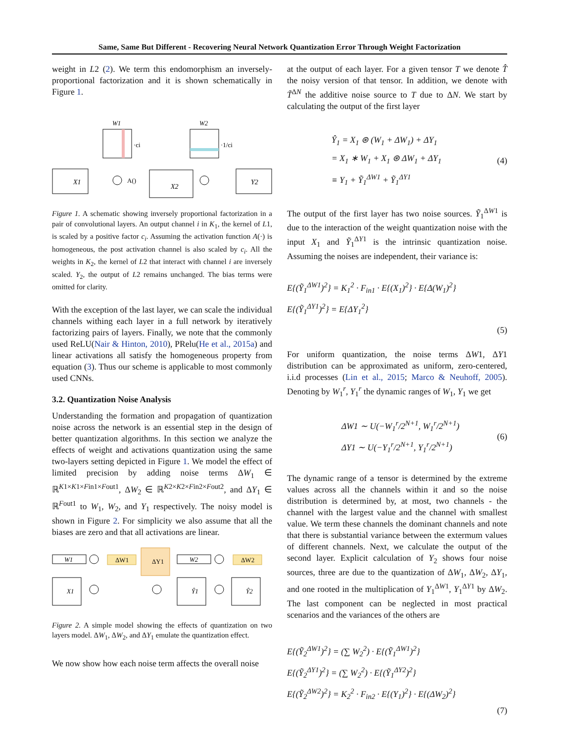Same, Same But Different - Recovering Neural Network Quantization Error Through Weight Factorization
weight in L2 (2). We term this endomorphism an inversely-proportional factorization and it is shown schematically in Figure 1.
W1
·ci
W2
·1/ci
X1
A()
X2
Y2
Figure 1. A schematic showing inversely proportional factorization in a pair of convolutional layers. An output channel i in K<sub>1</sub>, the kernel of L1, is scaled by a positive factor c<sub>i</sub>. Assuming the activation function A(·) is homogeneous, the post activation channel is also scaled by c<sub>i</sub>. All the weights in K<sub>2</sub>, the kernel of L2 that interact with channel i are inversely scaled. Y<sub>2</sub>, the output of L2 remains unchanged. The bias terms were omitted for clarity.
With the exception of the last layer, we can scale the individual channels withing each layer in a full network by iteratively factorizing pairs of layers. Finally, we note that the commonly used ReLU(Nair & Hinton, 2010), PRelu(He et al., 2015a) and linear activations all satisfy the homogeneous property from equation (3). Thus our scheme is applicable to most commonly used CNNs.
3.2. Quantization Noise Analysis
Understanding the formation and propagation of quantization noise across the network is an essential step in the design of better quantization algorithms. In this section we analyze the effects of weight and activations quantization using the same two-layers setting depicted in Figure 1. We model the effect of limited precision by adding noise terms ΔW<sub>1</sub> ∈ ℝ<sup>K1×K1×Fin1×Fout1</sup>, ΔW<sub>2</sub> ∈ ℝ<sup>K2×K2×Fin2×Fout2</sup>, and ΔY<sub>1</sub> ∈ ℝ<sup>Fout1</sup> to W<sub>1</sub>, W<sub>2</sub>, and Y<sub>1</sub> respectively. The noisy model is shown in Figure 2. For simplicity we also assume that all the biases are zero and that all activations are linear.
W1
ΔW1
ΔY1
W2
ΔW2
X1
Ŷ1
Ŷ2
Figure 2. A simple model showing the effects of quantization on two layers model. ΔW<sub>1</sub>, ΔW<sub>2</sub>, and ΔY<sub>1</sub> emulate the quantization effect.
We now show how each noise term affects the overall noise
at the output of each layer. For a given tensor T we denote T̂ the noisy version of that tensor. In addition, we denote with T̃<sup>ΔN</sup> the additive noise source to T due to ΔN. We start by calculating the output of the first layer
Ŷ<sub>1</sub> = X<sub>1</sub> ⊛ (W<sub>1</sub> + ΔW<sub>1</sub>) + ΔY<sub>1</sub>
= X<sub>1</sub> ∗ W<sub>1</sub> + X<sub>1</sub> ⊛ ΔW<sub>1</sub> + ΔY<sub>1</sub>
≡ Y<sub>1</sub> + Ỹ<sub>1</sub><sup>ΔW1</sup> + Ỹ<sub>1</sub><sup>ΔY1</sup>
(4)
The output of the first layer has two noise sources. Ỹ<sub>1</sub><sup>ΔW1</sup> is due to the interaction of the weight quantization noise with the input X<sub>1</sub> and Ỹ<sub>1</sub><sup>ΔY1</sup> is the intrinsic quantization noise. Assuming the noises are independent, their variance is:
E{(Ỹ<sub>1</sub><sup>ΔW1</sup>)<sup>2</sup>} = K<sub>1</sub><sup>2</sup> · F<sub>in1</sub> · E{(X<sub>1</sub>)<sup>2</sup>} · E{Δ(W<sub>1</sub>)<sup>2</sup>}
E{(Ỹ<sub>1</sub><sup>ΔY1</sup>)<sup>2</sup>} = E{ΔY<sub>1</sub><sup>2</sup>}
(5)
For uniform quantization, the noise terms ΔW1, ΔY1 distribution can be approximated as uniform, zero-centered, i.i.d processes (Lin et al., 2015; Marco & Neuhoff, 2005). Denoting by W<sub>1</sub><sup>r</sup>, Y<sub>1</sub><sup>r</sup> the dynamic ranges of W<sub>1</sub>, Y<sub>1</sub> we get
ΔW1 ∼ U(−W<sub>1</sub><sup>r</sup>/2<sup>N+1</sup>, W<sub>1</sub><sup>r</sup>/2<sup>N+1</sup>)
ΔY1 ∼ U(−Y<sub>1</sub><sup>r</sup>/2<sup>N+1</sup>, Y<sub>1</sub><sup>r</sup>/2<sup>N+1</sup>)
(6)
The dynamic range of a tensor is determined by the extreme values across all the channels within it and so the noise distribution is determined by, at most, two channels - the channel with the largest value and the channel with smallest value. We term these channels the dominant channels and note that there is substantial variance between the extermum values of different channels. Next, we calculate the output of the second layer. Explicit calculation of Y<sub>2</sub> shows four noise sources, three are due to the quantization of ΔW<sub>1</sub>, ΔW<sub>2</sub>, ΔY<sub>1</sub>, and one rooted in the multiplication of Y<sub>1</sub><sup>ΔW1</sup>, Y<sub>1</sub><sup>ΔY1</sup> by ΔW<sub>2</sub>. The last component can be neglected in most practical scenarios and the variances of the others are
E{(Ỹ<sub>2</sub><sup>ΔW1</sup>)<sup>2</sup>} = (∑ W<sub>2</sub><sup>2</sup>) · E{(Ỹ<sub>1</sub><sup>ΔW1</sup>)<sup>2</sup>}
E{(Ỹ<sub>2</sub><sup>ΔY1</sup>)<sup>2</sup>} = (∑ W<sub>2</sub><sup>2</sup>) · E{(Ỹ<sub>1</sub><sup>ΔY2</sup>)<sup>2</sup>}
E{(Ỹ<sub>2</sub><sup>ΔW2</sup>)<sup>2</sup>} = K<sub>2</sub><sup>2</sup> · F<sub>in2</sub> · E{(Y<sub>1</sub>)<sup>2</sup>} · E{(ΔW<sub>2</sub>)<sup>2</sup>}
(7)